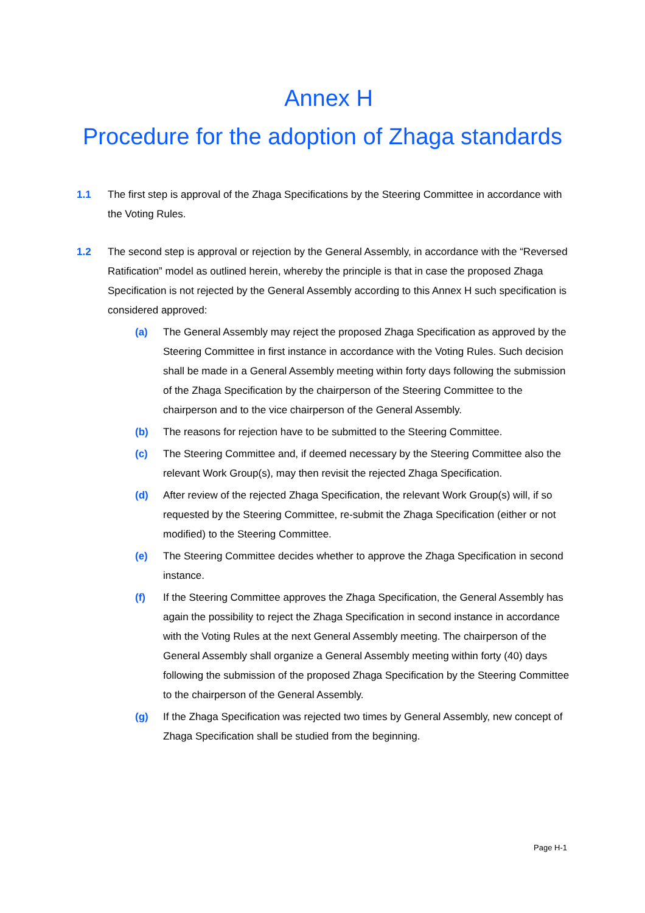Annex H
Procedure for the adoption of Zhaga standards
1.1 The first step is approval of the Zhaga Specifications by the Steering Committee in accordance with the Voting Rules.
1.2 The second step is approval or rejection by the General Assembly, in accordance with the “Reversed Ratification” model as outlined herein, whereby the principle is that in case the proposed Zhaga Specification is not rejected by the General Assembly according to this Annex H such specification is considered approved:
(a) The General Assembly may reject the proposed Zhaga Specification as approved by the Steering Committee in first instance in accordance with the Voting Rules. Such decision shall be made in a General Assembly meeting within forty days following the submission of the Zhaga Specification by the chairperson of the Steering Committee to the chairperson and to the vice chairperson of the General Assembly.
(b) The reasons for rejection have to be submitted to the Steering Committee.
(c) The Steering Committee and, if deemed necessary by the Steering Committee also the relevant Work Group(s), may then revisit the rejected Zhaga Specification.
(d) After review of the rejected Zhaga Specification, the relevant Work Group(s) will, if so requested by the Steering Committee, re-submit the Zhaga Specification (either or not modified) to the Steering Committee.
(e) The Steering Committee decides whether to approve the Zhaga Specification in second instance.
(f) If the Steering Committee approves the Zhaga Specification, the General Assembly has again the possibility to reject the Zhaga Specification in second instance in accordance with the Voting Rules at the next General Assembly meeting. The chairperson of the General Assembly shall organize a General Assembly meeting within forty (40) days following the submission of the proposed Zhaga Specification by the Steering Committee to the chairperson of the General Assembly.
(g) If the Zhaga Specification was rejected two times by General Assembly, new concept of Zhaga Specification shall be studied from the beginning.
Page H-1